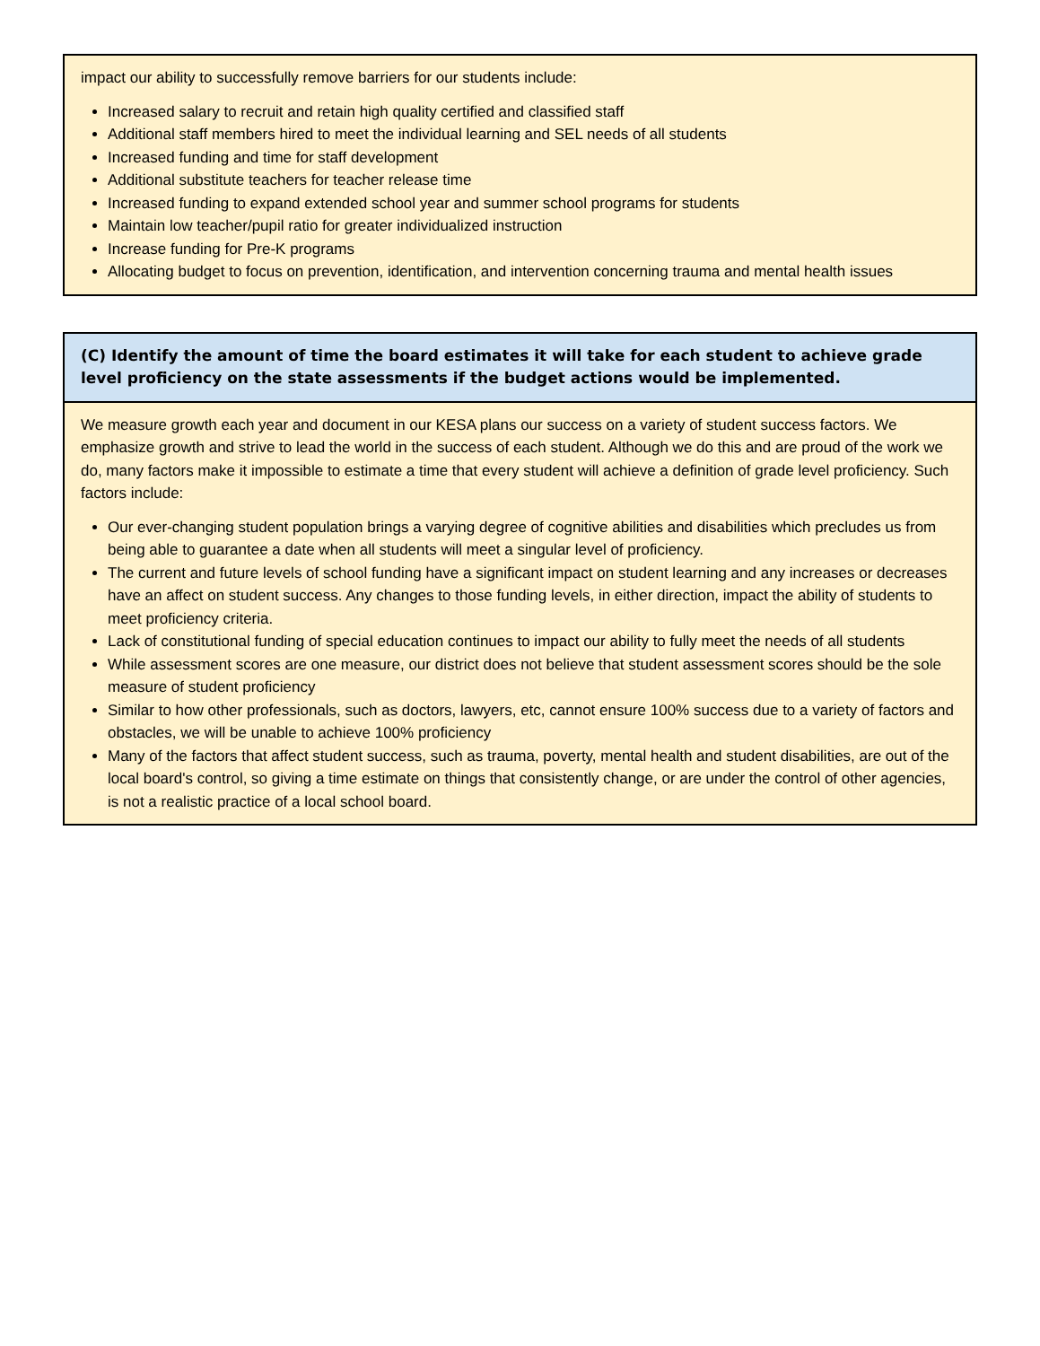| impact our ability to successfully remove barriers for our students include: Increased salary to recruit and retain high quality certified and classified staff Additional staff members hired to meet the individual learning and SEL needs of all students Increased funding and time for staff development Additional substitute teachers for teacher release time Increased funding to expand extended school year and summer school programs for students Maintain low teacher/pupil ratio for greater individualized instruction Increase funding for Pre-K programs Allocating budget to focus on prevention, identification, and intervention concerning trauma and mental health issues |
| (C) Identify the amount of time the board estimates it will take for each student to achieve grade level proficiency on the state assessments if the budget actions would be implemented. |
| --- |
| We measure growth each year and document in our KESA plans our success on a variety of student success factors. We emphasize growth and strive to lead the world in the success of each student. Although we do this and are proud of the work we do, many factors make it impossible to estimate a time that every student will achieve a definition of grade level proficiency. Such factors include: Our ever-changing student population brings a varying degree of cognitive abilities and disabilities which precludes us from being able to guarantee a date when all students will meet a singular level of proficiency. The current and future levels of school funding have a significant impact on student learning and any increases or decreases have an affect on student success. Any changes to those funding levels, in either direction, impact the ability of students to meet proficiency criteria. Lack of constitutional funding of special education continues to impact our ability to fully meet the needs of all students While assessment scores are one measure, our district does not believe that student assessment scores should be the sole measure of student proficiency Similar to how other professionals, such as doctors, lawyers, etc, cannot ensure 100% success due to a variety of factors and obstacles, we will be unable to achieve 100% proficiency Many of the factors that affect student success, such as trauma, poverty, mental health and student disabilities, are out of the local board's control, so giving a time estimate on things that consistently change, or are under the control of other agencies, is not a realistic practice of a local school board. |